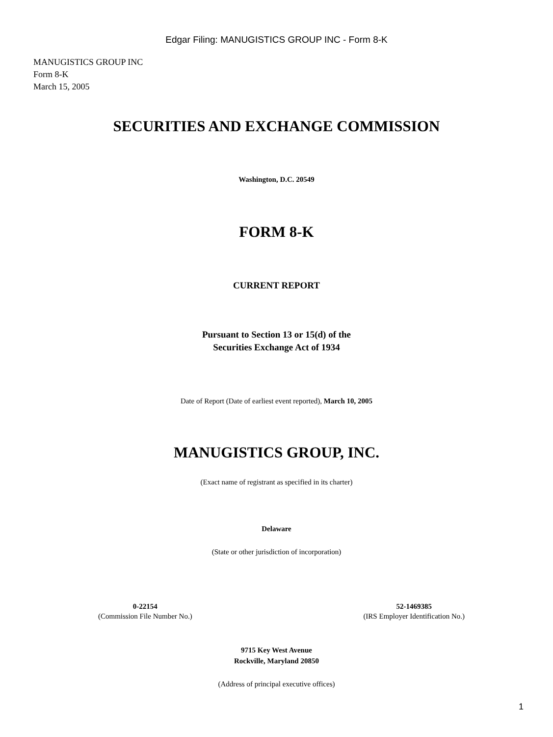Edgar Filing: MANUGISTICS GROUP INC - Form 8-K
MANUGISTICS GROUP INC
Form 8-K
March 15, 2005
SECURITIES AND EXCHANGE COMMISSION
Washington, D.C. 20549
FORM 8-K
CURRENT REPORT
Pursuant to Section 13 or 15(d) of the
Securities Exchange Act of 1934
Date of Report (Date of earliest event reported), March 10, 2005
MANUGISTICS GROUP, INC.
(Exact name of registrant as specified in its charter)
Delaware
(State or other jurisdiction of incorporation)
0-22154
(Commission File Number No.)
52-1469385
(IRS Employer Identification No.)
9715 Key West Avenue
Rockville, Maryland 20850
(Address of principal executive offices)
1